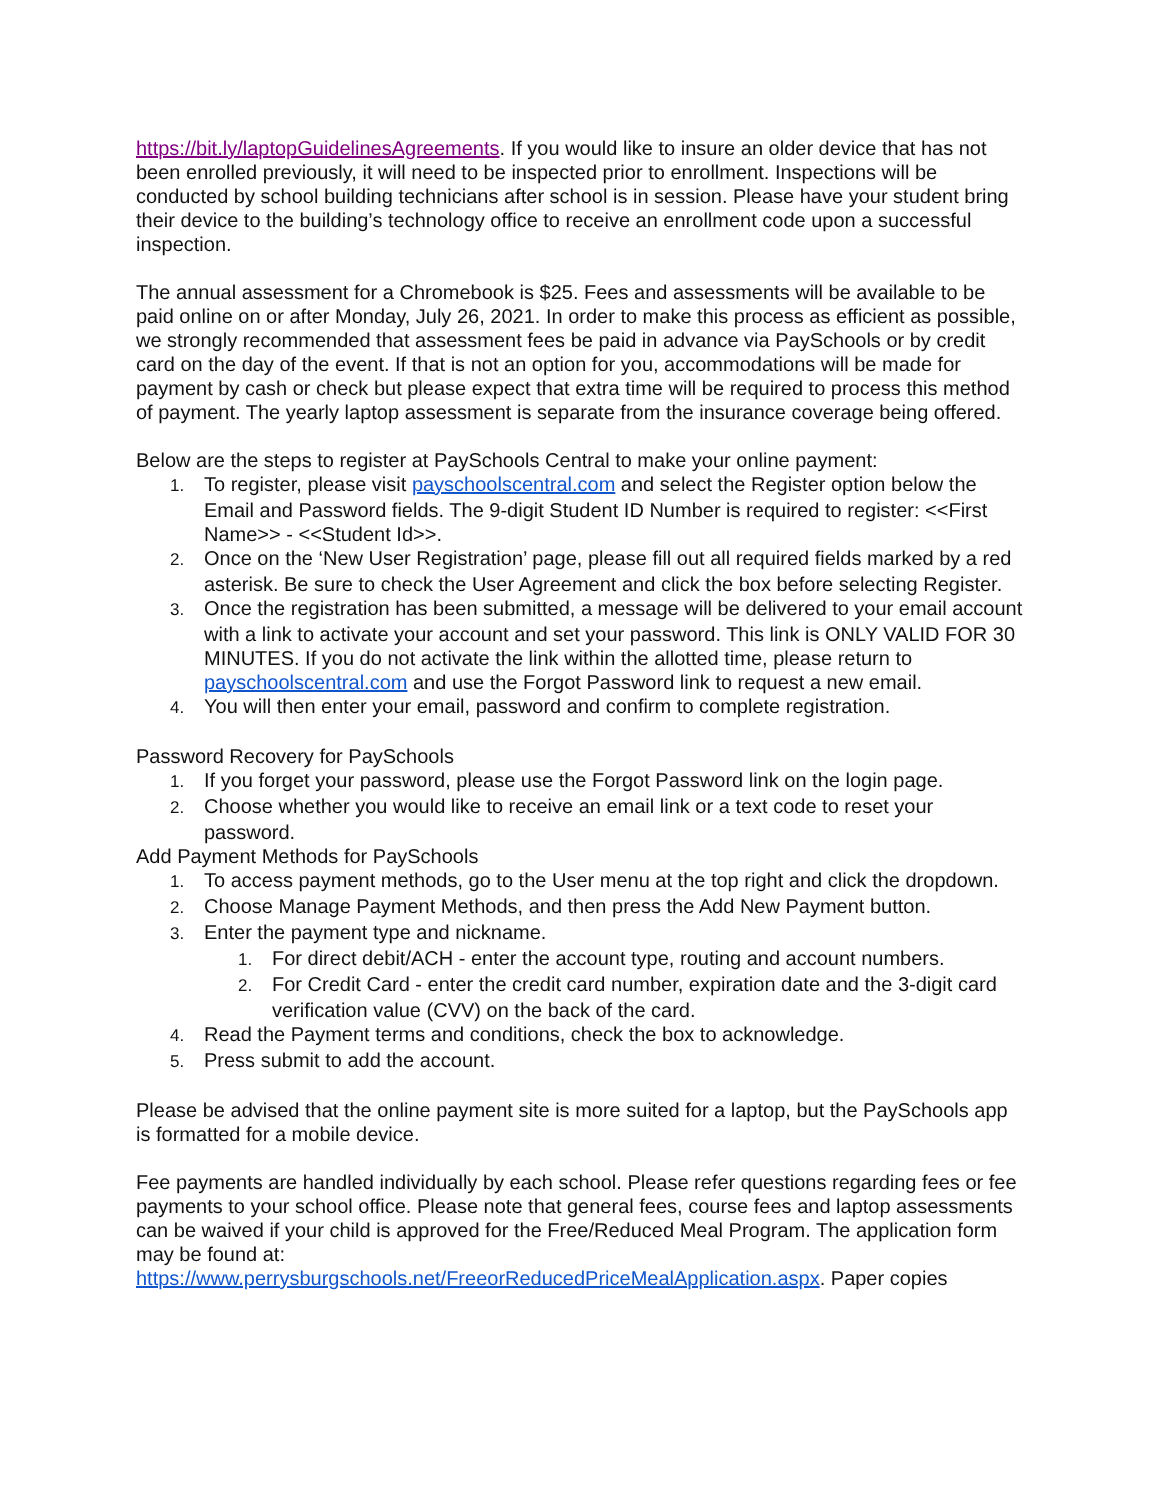https://bit.ly/laptopGuidelinesAgreements. If you would like to insure an older device that has not been enrolled previously, it will need to be inspected prior to enrollment. Inspections will be conducted by school building technicians after school is in session. Please have your student bring their device to the building’s technology office to receive an enrollment code upon a successful inspection.
The annual assessment for a Chromebook is $25. Fees and assessments will be available to be paid online on or after Monday, July 26, 2021. In order to make this process as efficient as possible, we strongly recommended that assessment fees be paid in advance via PaySchools or by credit card on the day of the event. If that is not an option for you, accommodations will be made for payment by cash or check but please expect that extra time will be required to process this method of payment. The yearly laptop assessment is separate from the insurance coverage being offered.
Below are the steps to register at PaySchools Central to make your online payment:
1. To register, please visit payschoolscentral.com and select the Register option below the Email and Password fields. The 9-digit Student ID Number is required to register: <<First Name>> - <<Student Id>>.
2. Once on the ‘New User Registration’ page, please fill out all required fields marked by a red asterisk. Be sure to check the User Agreement and click the box before selecting Register.
3. Once the registration has been submitted, a message will be delivered to your email account with a link to activate your account and set your password. This link is ONLY VALID FOR 30 MINUTES. If you do not activate the link within the allotted time, please return to payschoolscentral.com and use the Forgot Password link to request a new email.
4. You will then enter your email, password and confirm to complete registration.
Password Recovery for PaySchools
1. If you forget your password, please use the Forgot Password link on the login page.
2. Choose whether you would like to receive an email link or a text code to reset your password.
Add Payment Methods for PaySchools
1. To access payment methods, go to the User menu at the top right and click the dropdown.
2. Choose Manage Payment Methods, and then press the Add New Payment button.
3. Enter the payment type and nickname.
1. For direct debit/ACH - enter the account type, routing and account numbers.
2. For Credit Card - enter the credit card number, expiration date and the 3-digit card verification value (CVV) on the back of the card.
4. Read the Payment terms and conditions, check the box to acknowledge.
5. Press submit to add the account.
Please be advised that the online payment site is more suited for a laptop, but the PaySchools app is formatted for a mobile device.
Fee payments are handled individually by each school. Please refer questions regarding fees or fee payments to your school office. Please note that general fees, course fees and laptop assessments can be waived if your child is approved for the Free/Reduced Meal Program. The application form may be found at:
https://www.perrysburgschools.net/FreeorReducedPriceMealApplication.aspx. Paper copies